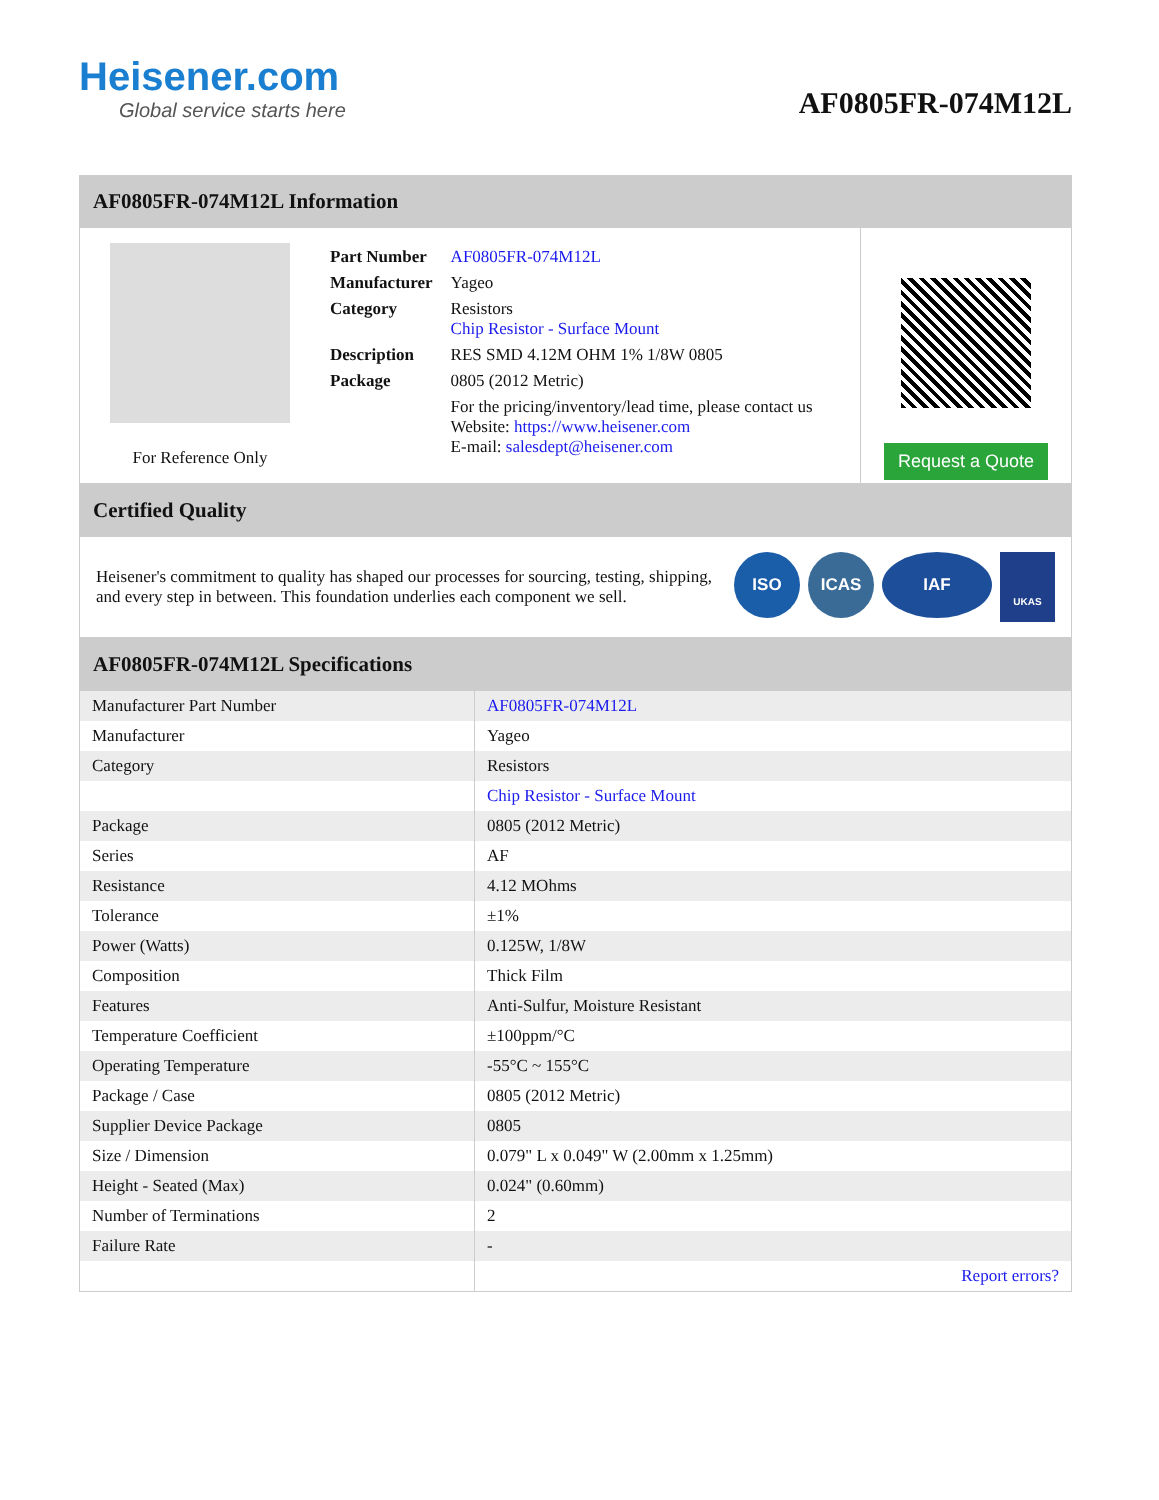Heisener.com
Global service starts here
AF0805FR-074M12L
AF0805FR-074M12L Information
For Reference Only
| Part Number | AF0805FR-074M12L |
| Manufacturer | Yageo |
| Category | Resistors Chip Resistor - Surface Mount |
| Description | RES SMD 4.12M OHM 1% 1/8W 0805 |
| Package | 0805 (2012 Metric) |
| | For the pricing/inventory/lead time, please contact us Website: https://www.heisener.com E-mail: salesdept@heisener.com |
Request a Quote
Certified Quality
Heisener's commitment to quality has shaped our processes for sourcing, testing, shipping, and every step in between. This foundation underlies each component we sell.
ISO ICAS IAF
UKAS
AF0805FR-074M12L Specifications
| Manufacturer Part Number | AF0805FR-074M12L |
| Manufacturer | Yageo |
| Category | Resistors |
| | Chip Resistor - Surface Mount |
| Package | 0805 (2012 Metric) |
| Series | AF |
| Resistance | 4.12 MOhms |
| Tolerance | ±1% |
| Power (Watts) | 0.125W, 1/8W |
| Composition | Thick Film |
| Features | Anti-Sulfur, Moisture Resistant |
| Temperature Coefficient | ±100ppm/°C |
| Operating Temperature | -55°C ~ 155°C |
| Package / Case | 0805 (2012 Metric) |
| Supplier Device Package | 0805 |
| Size / Dimension | 0.079" L x 0.049" W (2.00mm x 1.25mm) |
| Height - Seated (Max) | 0.024" (0.60mm) |
| Number of Terminations | 2 |
| Failure Rate | - |
| | Report errors? |